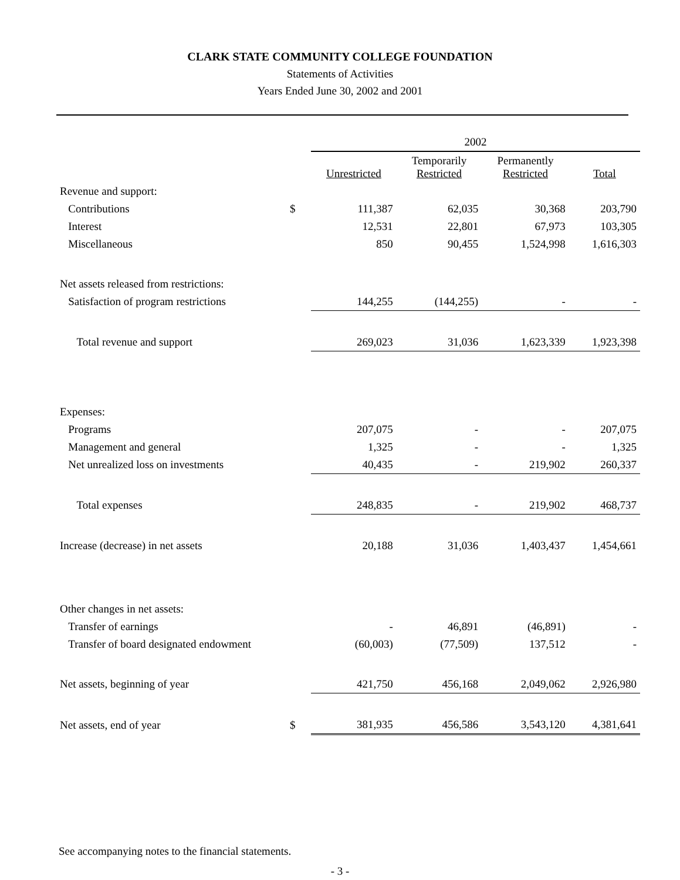CLARK STATE COMMUNITY COLLEGE FOUNDATION
Statements of Activities
Years Ended June 30, 2002 and 2001
| | | 2002 | | | |
| --- | --- | --- | --- | --- | --- |
| | | Unrestricted | Temporarily Restricted | Permanently Restricted | Total |
| Revenue and support: | | | | | |
| Contributions | $ | 111,387 | 62,035 | 30,368 | 203,790 |
| Interest | | 12,531 | 22,801 | 67,973 | 103,305 |
| Miscellaneous | | 850 | 90,455 | 1,524,998 | 1,616,303 |
| Net assets released from restrictions: | | | | | |
| Satisfaction of program restrictions | | 144,255 | (144,255) | - | - |
| Total revenue and support | | 269,023 | 31,036 | 1,623,339 | 1,923,398 |
| Expenses: | | | | | |
| Programs | | 207,075 | - | - | 207,075 |
| Management and general | | 1,325 | - | - | 1,325 |
| Net unrealized loss on investments | | 40,435 | - | 219,902 | 260,337 |
| Total expenses | | 248,835 | - | 219,902 | 468,737 |
| Increase (decrease) in net assets | | 20,188 | 31,036 | 1,403,437 | 1,454,661 |
| Other changes in net assets: | | | | | |
| Transfer of earnings | | - | 46,891 | (46,891) | - |
| Transfer of board designated endowment | | (60,003) | (77,509) | 137,512 | - |
| Net assets, beginning of year | | 421,750 | 456,168 | 2,049,062 | 2,926,980 |
| Net assets, end of year | $ | 381,935 | 456,586 | 3,543,120 | 4,381,641 |
See accompanying notes to the financial statements.
- 3 -